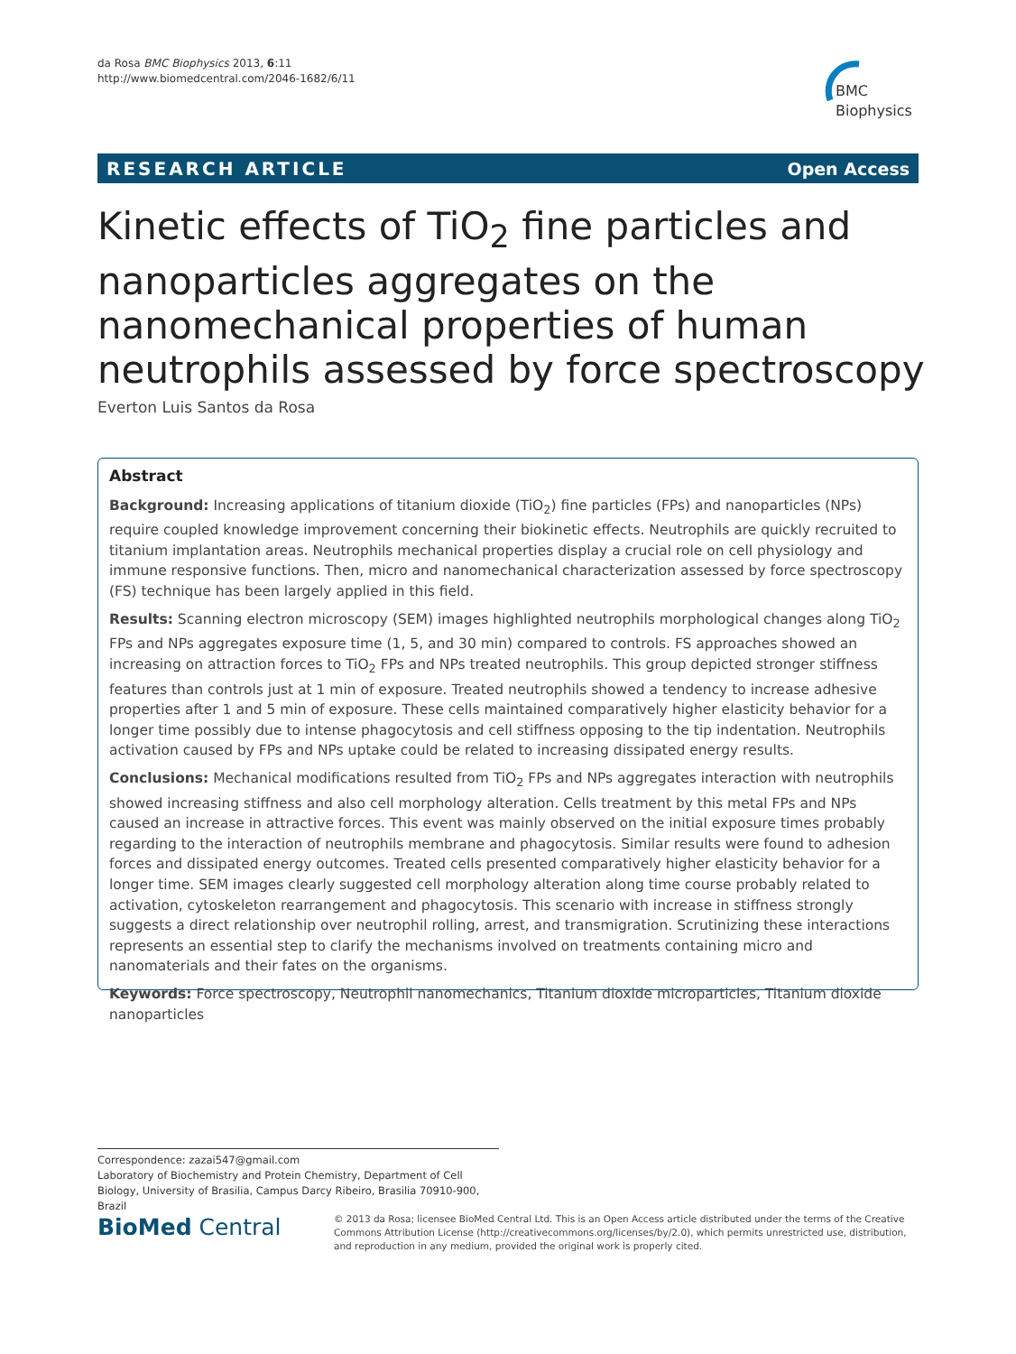da Rosa BMC Biophysics 2013, 6:11
http://www.biomedcentral.com/2046-1682/6/11
BMC
Biophysics
RESEARCH ARTICLE Open Access
Kinetic effects of TiO<sub>2</sub> fine particles and nanoparticles aggregates on the nanomechanical properties of human neutrophils assessed by force spectroscopy
Everton Luis Santos da Rosa
Abstract
Background: Increasing applications of titanium dioxide (TiO<sub>2</sub>) fine particles (FPs) and nanoparticles (NPs) require coupled knowledge improvement concerning their biokinetic effects. Neutrophils are quickly recruited to titanium implantation areas. Neutrophils mechanical properties display a crucial role on cell physiology and immune responsive functions. Then, micro and nanomechanical characterization assessed by force spectroscopy (FS) technique has been largely applied in this field.
Results: Scanning electron microscopy (SEM) images highlighted neutrophils morphological changes along TiO<sub>2</sub> FPs and NPs aggregates exposure time (1, 5, and 30 min) compared to controls. FS approaches showed an increasing on attraction forces to TiO<sub>2</sub> FPs and NPs treated neutrophils. This group depicted stronger stiffness features than controls just at 1 min of exposure. Treated neutrophils showed a tendency to increase adhesive properties after 1 and 5 min of exposure. These cells maintained comparatively higher elasticity behavior for a longer time possibly due to intense phagocytosis and cell stiffness opposing to the tip indentation. Neutrophils activation caused by FPs and NPs uptake could be related to increasing dissipated energy results.
Conclusions: Mechanical modifications resulted from TiO<sub>2</sub> FPs and NPs aggregates interaction with neutrophils showed increasing stiffness and also cell morphology alteration. Cells treatment by this metal FPs and NPs caused an increase in attractive forces. This event was mainly observed on the initial exposure times probably regarding to the interaction of neutrophils membrane and phagocytosis. Similar results were found to adhesion forces and dissipated energy outcomes. Treated cells presented comparatively higher elasticity behavior for a longer time. SEM images clearly suggested cell morphology alteration along time course probably related to activation, cytoskeleton rearrangement and phagocytosis. This scenario with increase in stiffness strongly suggests a direct relationship over neutrophil rolling, arrest, and transmigration. Scrutinizing these interactions represents an essential step to clarify the mechanisms involved on treatments containing micro and nanomaterials and their fates on the organisms.
Keywords: Force spectroscopy, Neutrophil nanomechanics, Titanium dioxide microparticles, Titanium dioxide nanoparticles
Correspondence: zazai547@gmail.com
Laboratory of Biochemistry and Protein Chemistry, Department of Cell Biology, University of Brasilia, Campus Darcy Ribeiro, Brasilia 70910-900, Brazil
BioMed Central
© 2013 da Rosa; licensee BioMed Central Ltd. This is an Open Access article distributed under the terms of the Creative Commons Attribution License (http://creativecommons.org/licenses/by/2.0), which permits unrestricted use, distribution, and reproduction in any medium, provided the original work is properly cited.